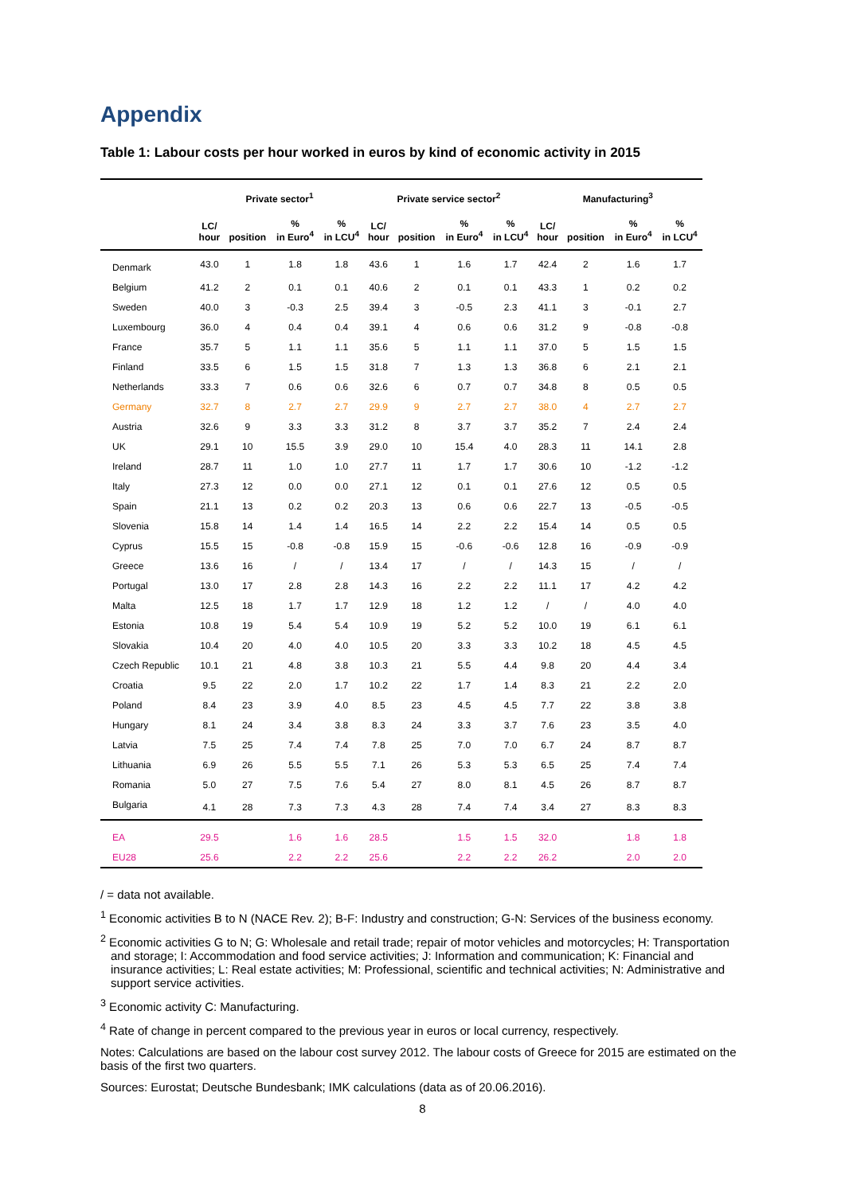Appendix
Table 1: Labour costs per hour worked in euros by kind of economic activity in 2015
| | Private sector<sup>1</sup> | | | | Private service sector<sup>2</sup> | | | | Manufacturing<sup>3</sup> | | | |
| --- | --- | --- | --- | --- | --- | --- | --- | --- | --- | --- | --- | --- |
| | LC/ hour | position | % in Euro<sup>4</sup> | % in LCU<sup>4</sup> | LC/ hour | position | % in Euro<sup>4</sup> | % in LCU<sup>4</sup> | LC/ hour | position | % in Euro<sup>4</sup> | % in LCU<sup>4</sup> |
| Denmark | 43.0 | 1 | 1.8 | 1.8 | 43.6 | 1 | 1.6 | 1.7 | 42.4 | 2 | 1.6 | 1.7 |
| Belgium | 41.2 | 2 | 0.1 | 0.1 | 40.6 | 2 | 0.1 | 0.1 | 43.3 | 1 | 0.2 | 0.2 |
| Sweden | 40.0 | 3 | -0.3 | 2.5 | 39.4 | 3 | -0.5 | 2.3 | 41.1 | 3 | -0.1 | 2.7 |
| Luxembourg | 36.0 | 4 | 0.4 | 0.4 | 39.1 | 4 | 0.6 | 0.6 | 31.2 | 9 | -0.8 | -0.8 |
| France | 35.7 | 5 | 1.1 | 1.1 | 35.6 | 5 | 1.1 | 1.1 | 37.0 | 5 | 1.5 | 1.5 |
| Finland | 33.5 | 6 | 1.5 | 1.5 | 31.8 | 7 | 1.3 | 1.3 | 36.8 | 6 | 2.1 | 2.1 |
| Netherlands | 33.3 | 7 | 0.6 | 0.6 | 32.6 | 6 | 0.7 | 0.7 | 34.8 | 8 | 0.5 | 0.5 |
| Germany | 32.7 | 8 | 2.7 | 2.7 | 29.9 | 9 | 2.7 | 2.7 | 38.0 | 4 | 2.7 | 2.7 |
| Austria | 32.6 | 9 | 3.3 | 3.3 | 31.2 | 8 | 3.7 | 3.7 | 35.2 | 7 | 2.4 | 2.4 |
| UK | 29.1 | 10 | 15.5 | 3.9 | 29.0 | 10 | 15.4 | 4.0 | 28.3 | 11 | 14.1 | 2.8 |
| Ireland | 28.7 | 11 | 1.0 | 1.0 | 27.7 | 11 | 1.7 | 1.7 | 30.6 | 10 | -1.2 | -1.2 |
| Italy | 27.3 | 12 | 0.0 | 0.0 | 27.1 | 12 | 0.1 | 0.1 | 27.6 | 12 | 0.5 | 0.5 |
| Spain | 21.1 | 13 | 0.2 | 0.2 | 20.3 | 13 | 0.6 | 0.6 | 22.7 | 13 | -0.5 | -0.5 |
| Slovenia | 15.8 | 14 | 1.4 | 1.4 | 16.5 | 14 | 2.2 | 2.2 | 15.4 | 14 | 0.5 | 0.5 |
| Cyprus | 15.5 | 15 | -0.8 | -0.8 | 15.9 | 15 | -0.6 | -0.6 | 12.8 | 16 | -0.9 | -0.9 |
| Greece | 13.6 | 16 | / | / | 13.4 | 17 | / | / | 14.3 | 15 | / | / |
| Portugal | 13.0 | 17 | 2.8 | 2.8 | 14.3 | 16 | 2.2 | 2.2 | 11.1 | 17 | 4.2 | 4.2 |
| Malta | 12.5 | 18 | 1.7 | 1.7 | 12.9 | 18 | 1.2 | 1.2 | / | / | 4.0 | 4.0 |
| Estonia | 10.8 | 19 | 5.4 | 5.4 | 10.9 | 19 | 5.2 | 5.2 | 10.0 | 19 | 6.1 | 6.1 |
| Slovakia | 10.4 | 20 | 4.0 | 4.0 | 10.5 | 20 | 3.3 | 3.3 | 10.2 | 18 | 4.5 | 4.5 |
| Czech Republic | 10.1 | 21 | 4.8 | 3.8 | 10.3 | 21 | 5.5 | 4.4 | 9.8 | 20 | 4.4 | 3.4 |
| Croatia | 9.5 | 22 | 2.0 | 1.7 | 10.2 | 22 | 1.7 | 1.4 | 8.3 | 21 | 2.2 | 2.0 |
| Poland | 8.4 | 23 | 3.9 | 4.0 | 8.5 | 23 | 4.5 | 4.5 | 7.7 | 22 | 3.8 | 3.8 |
| Hungary | 8.1 | 24 | 3.4 | 3.8 | 8.3 | 24 | 3.3 | 3.7 | 7.6 | 23 | 3.5 | 4.0 |
| Latvia | 7.5 | 25 | 7.4 | 7.4 | 7.8 | 25 | 7.0 | 7.0 | 6.7 | 24 | 8.7 | 8.7 |
| Lithuania | 6.9 | 26 | 5.5 | 5.5 | 7.1 | 26 | 5.3 | 5.3 | 6.5 | 25 | 7.4 | 7.4 |
| Romania | 5.0 | 27 | 7.5 | 7.6 | 5.4 | 27 | 8.0 | 8.1 | 4.5 | 26 | 8.7 | 8.7 |
| Bulgaria | 4.1 | 28 | 7.3 | 7.3 | 4.3 | 28 | 7.4 | 7.4 | 3.4 | 27 | 8.3 | 8.3 |
| EA | 29.5 | | 1.6 | 1.6 | 28.5 | | 1.5 | 1.5 | 32.0 | | 1.8 | 1.8 |
| EU28 | 25.6 | | 2.2 | 2.2 | 25.6 | | 2.2 | 2.2 | 26.2 | | 2.0 | 2.0 |
/ = data not available.
<sup>1</sup> Economic activities B to N (NACE Rev. 2); B-F: Industry and construction; G-N: Services of the business economy.
<sup>2</sup> Economic activities G to N; G: Wholesale and retail trade; repair of motor vehicles and motorcycles; H: Transportation and storage; I: Accommodation and food service activities; J: Information and communication; K: Financial and insurance activities; L: Real estate activities; M: Professional, scientific and technical activities; N: Administrative and support service activities.
<sup>3</sup> Economic activity C: Manufacturing.
<sup>4</sup> Rate of change in percent compared to the previous year in euros or local currency, respectively.
Notes: Calculations are based on the labour cost survey 2012. The labour costs of Greece for 2015 are estimated on the basis of the first two quarters.
Sources: Eurostat; Deutsche Bundesbank; IMK calculations (data as of 20.06.2016).
8